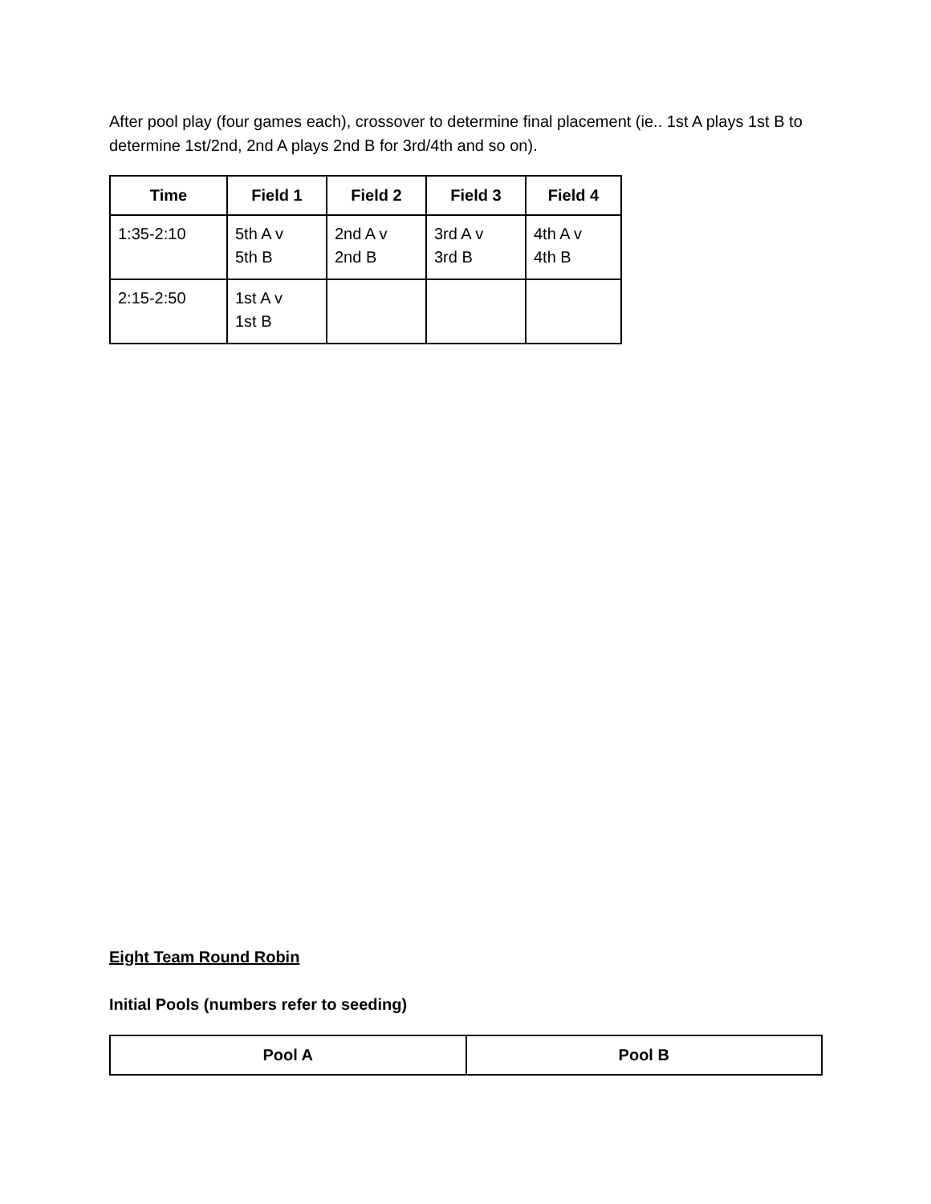After pool play (four games each), crossover to determine final placement (ie.. 1st A plays 1st B to determine 1st/2nd, 2nd A plays 2nd B for 3rd/4th and so on).
| Time | Field 1 | Field 2 | Field 3 | Field 4 |
| --- | --- | --- | --- | --- |
| 1:35-2:10 | 5th A v 5th B | 2nd A v 2nd B | 3rd A v 3rd B | 4th A v 4th B |
| 2:15-2:50 | 1st A v 1st B | | | |
Eight Team Round Robin
Initial Pools (numbers refer to seeding)
| Pool A | Pool B |
| --- | --- |